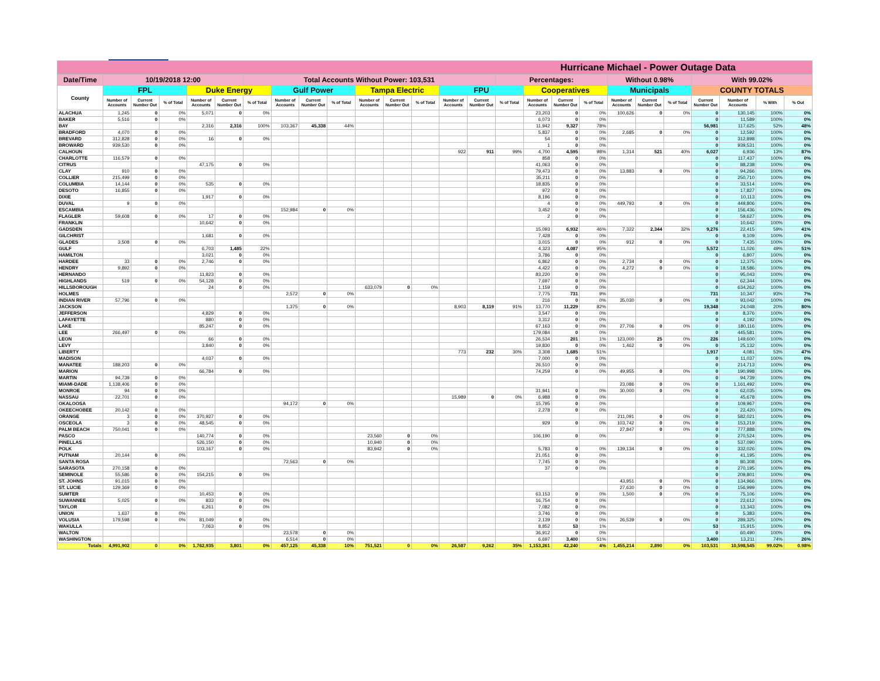| Hurricane Michael - Power Outage Data | | | | | | | | | | | | | | | | | | | | | | | | | |
| Date/Time | 10/19/2018 12:00 | | | | | Total Accounts Without Power: 103,531 | | | | | | | | | Percentages: | | | | Without 0.98% | | | With 99.02% | | | |
| County | FPL | | | Duke Energy | | | Gulf Power | | | Tampa Electric | | | FPU | | | Cooperatives | | | Municipals | | | COUNTY TOTALS | | | |
| | Number of Accounts | Current Number Out | % of Total | Number of Accounts | Current Number Out | % of Total | Number of Accounts | Current Number Out | % of Total | Number of Accounts | Current Number Out | % of Total | Number of Accounts | Current Number Out | % of Total | Number of Accounts | Current Number Out | % of Total | Number of Accounts | Current Number Out | % of Total | Current Number Out | Number of Accounts | % With | % Out |
| ALACHUA | 1,245 | 0 | 0% | 5,071 | 0 | 0% | | | | | | | | | | 23,203 | 0 | 0% | 100,626 | 0 | 0% | 0 | 130,145 | 100% | 0% |
| BAKER | 5,516 | 0 | 0% | | | | | | | | | | | | | 6,073 | 0 | 0% | | | | 0 | 11,589 | 100% | 0% |
| BAY | | | | 2,316 | 2,316 | 100% | 103,367 | 45,338 | 44% | | | | | | | 11,942 | 9,327 | 78% | | | | 56,981 | 117,625 | 52% | 48% |
| BRADFORD | 4,070 | 0 | 0% | | | | | | | | | | | | | 5,837 | 0 | 0% | 2,685 | 0 | 0% | 0 | 12,592 | 100% | 0% |
| BREVARD | 312,828 | 0 | 0% | 16 | 0 | 0% | | | | | | | | | | 54 | 0 | 0% | | | | 0 | 312,898 | 100% | 0% |
| BROWARD | 939,530 | 0 | 0% | | | | | | | | | | | | | 1 | 0 | 0% | | | | 0 | 939,531 | 100% | 0% |
| CALHOUN | | | | | | | | | | | | | 922 | 911 | 99% | 4,700 | 4,595 | 98% | 1,314 | 521 | 40% | 6,027 | 6,936 | 13% | 87% |
| CHARLOTTE | 116,579 | 0 | 0% | | | | | | | | | | | | | 858 | 0 | 0% | | | | 0 | 117,437 | 100% | 0% |
| CITRUS | | | | 47,175 | 0 | 0% | | | | | | | | | | 41,063 | 0 | 0% | | | | 0 | 88,238 | 100% | 0% |
| CLAY | 910 | 0 | 0% | | | | | | | | | | | | | 79,473 | 0 | 0% | 13,883 | 0 | 0% | 0 | 94,266 | 100% | 0% |
| COLLIER | 215,499 | 0 | 0% | | | | | | | | | | | | | 35,211 | 0 | 0% | | | | 0 | 250,710 | 100% | 0% |
| COLUMBIA | 14,144 | 0 | 0% | 535 | 0 | 0% | | | | | | | | | | 18,835 | 0 | 0% | | | | 0 | 33,514 | 100% | 0% |
| DESOTO | 16,855 | 0 | 0% | | | | | | | | | | | | | 972 | 0 | 0% | | | | 0 | 17,827 | 100% | 0% |
| DIXIE | | | | 1,917 | 0 | 0% | | | | | | | | | | 8,196 | 0 | 0% | | | | 0 | 10,113 | 100% | 0% |
| DUVAL | 9 | 0 | 0% | | | | | | | | | | | | | 4 | 0 | 0% | 449,793 | 0 | 0% | 0 | 449,806 | 100% | 0% |
| ESCAMBIA | | | | | | | 152,984 | 0 | 0% | | | | | | | 3,452 | 0 | 0% | | | | 0 | 156,436 | 100% | 0% |
| FLAGLER | 59,608 | 0 | 0% | 17 | 0 | 0% | | | | | | | | | | 2 | 0 | 0% | | | | 0 | 59,627 | 100% | 0% |
| FRANKLIN | | | | 10,642 | 0 | 0% | | | | | | | | | | | | | | | | 0 | 10,642 | 100% | 0% |
| GADSDEN | | | | | | | | | | | | | | | | 15,093 | 6,932 | 46% | 7,322 | 2,344 | 32% | 9,276 | 22,415 | 59% | 41% |
| GILCHRIST | | | | 1,681 | 0 | 0% | | | | | | | | | | 7,428 | 0 | 0% | | | | 0 | 9,109 | 100% | 0% |
| GLADES | 3,508 | 0 | 0% | | | | | | | | | | | | | 3,015 | 0 | 0% | 912 | 0 | 0% | 0 | 7,435 | 100% | 0% |
| GULF | | | | 6,703 | 1,485 | 22% | | | | | | | | | | 4,323 | 4,087 | 95% | | | | 5,572 | 11,026 | 49% | 51% |
| HAMILTON | | | | 3,021 | 0 | 0% | | | | | | | | | | 3,786 | 0 | 0% | | | | 0 | 6,807 | 100% | 0% |
| HARDEE | 33 | 0 | 0% | 2,746 | 0 | 0% | | | | | | | | | | 6,862 | 0 | 0% | 2,734 | 0 | 0% | 0 | 12,375 | 100% | 0% |
| HENDRY | 9,892 | 0 | 0% | | | | | | | | | | | | | 4,422 | 0 | 0% | 4,272 | 0 | 0% | 0 | 18,586 | 100% | 0% |
| HERNANDO | | | | 11,823 | 0 | 0% | | | | | | | | | | 83,220 | 0 | 0% | | | | 0 | 95,043 | 100% | 0% |
| HIGHLANDS | 519 | 0 | 0% | 54,128 | 0 | 0% | | | | | | | | | | 7,697 | 0 | 0% | | | | 0 | 62,344 | 100% | 0% |
| HILLSBOROUGH | | | | 24 | 0 | 0% | | | | 633,079 | 0 | 0% | | | | 1,159 | 0 | 0% | | | | 0 | 634,262 | 100% | 0% |
| HOLMES | | | | | | | 2,572 | 0 | 0% | | | | | | | 7,775 | 731 | 9% | | | | 731 | 10,347 | 93% | 7% |
| INDIAN RIVER | 57,796 | 0 | 0% | | | | | | | | | | | | | 216 | 0 | 0% | 35,030 | 0 | 0% | 0 | 93,042 | 100% | 0% |
| JACKSON | | | | | | | 1,375 | 0 | 0% | | | | 8,903 | 8,119 | 91% | 13,770 | 11,229 | 82% | | | | 19,348 | 24,048 | 20% | 80% |
| JEFFERSON | | | | 4,829 | 0 | 0% | | | | | | | | | | 3,547 | 0 | 0% | | | | 0 | 8,376 | 100% | 0% |
| LAFAYETTE | | | | 880 | 0 | 0% | | | | | | | | | | 3,312 | 0 | 0% | | | | 0 | 4,192 | 100% | 0% |
| LAKE | | | | 85,247 | 0 | 0% | | | | | | | | | | 67,163 | 0 | 0% | 27,706 | 0 | 0% | 0 | 180,116 | 100% | 0% |
| LEE | 266,497 | 0 | 0% | | | | | | | | | | | | | 179,084 | 0 | 0% | | | | 0 | 445,581 | 100% | 0% |
| LEON | | | | 66 | 0 | 0% | | | | | | | | | | 26,534 | 201 | 1% | 123,000 | 25 | 0% | 226 | 149,600 | 100% | 0% |
| LEVY | | | | 3,840 | 0 | 0% | | | | | | | | | | 19,830 | 0 | 0% | 1,462 | 0 | 0% | 0 | 25,132 | 100% | 0% |
| LIBERTY | | | | | | | | | | | | | 773 | 232 | 30% | 3,308 | 1,685 | 51% | | | | 1,917 | 4,081 | 53% | 47% |
| MADISON | | | | 4,037 | 0 | 0% | | | | | | | | | | 7,000 | 0 | 0% | | | | 0 | 11,037 | 100% | 0% |
| MANATEE | 188,203 | 0 | 0% | | | | | | | | | | | | | 26,510 | 0 | 0% | | | | 0 | 214,713 | 100% | 0% |
| MARION | | | | 66,784 | 0 | 0% | | | | | | | | | | 74,259 | 0 | 0% | 49,955 | 0 | 0% | 0 | 190,998 | 100% | 0% |
| MARTIN | 94,739 | 0 | 0% | | | | | | | | | | | | | | | | | | | 0 | 94,739 | 100% | 0% |
| MIAMI-DADE | 1,138,406 | 0 | 0% | | | | | | | | | | | | | | | | 23,086 | 0 | 0% | 0 | 1,161,492 | 100% | 0% |
| MONROE | 94 | 0 | 0% | | | | | | | | | | | | | 31,941 | 0 | 0% | 30,000 | 0 | 0% | 0 | 62,035 | 100% | 0% |
| NASSAU | 22,701 | 0 | 0% | | | | | | | | | | 15,989 | 0 | 0% | 6,988 | 0 | 0% | | | | 0 | 45,678 | 100% | 0% |
| OKALOOSA | | | | | | | 94,172 | 0 | 0% | | | | | | | 15,795 | 0 | 0% | | | | 0 | 109,967 | 100% | 0% |
| OKEECHOBEE | 20,142 | 0 | 0% | | | | | | | | | | | | | 2,278 | 0 | 0% | | | | 0 | 22,420 | 100% | 0% |
| ORANGE | 3 | 0 | 0% | 370,927 | 0 | 0% | | | | | | | | | | | | | 211,091 | 0 | 0% | 0 | 582,021 | 100% | 0% |
| OSCEOLA | 3 | 0 | 0% | 48,545 | 0 | 0% | | | | | | | | | | 929 | 0 | 0% | 103,742 | 0 | 0% | 0 | 153,219 | 100% | 0% |
| PALM BEACH | 750,041 | 0 | 0% | | | | | | | | | | | | | | | | 27,847 | 0 | 0% | 0 | 777,888 | 100% | 0% |
| PASCO | | | | 140,774 | 0 | 0% | | | | 23,560 | 0 | 0% | | | | 106,190 | 0 | 0% | | | | 0 | 270,524 | 100% | 0% |
| PINELLAS | | | | 526,150 | 0 | 0% | | | | 10,940 | 0 | 0% | | | | | | | | | | 0 | 537,090 | 100% | 0% |
| POLK | | | | 103,167 | 0 | 0% | | | | 83,942 | 0 | 0% | | | | 5,783 | 0 | 0% | 139,134 | 0 | 0% | 0 | 332,026 | 100% | 0% |
| PUTNAM | 20,144 | 0 | 0% | | | | | | | | | | | | | 21,051 | 0 | 0% | | | | 0 | 41,195 | 100% | 0% |
| SANTA ROSA | | | | | | | 72,563 | 0 | 0% | | | | | | | 7,745 | 0 | 0% | | | | 0 | 80,308 | 100% | 0% |
| SARASOTA | 270,158 | 0 | 0% | | | | | | | | | | | | | 37 | 0 | 0% | | | | 0 | 270,195 | 100% | 0% |
| SEMINOLE | 55,586 | 0 | 0% | 154,215 | 0 | 0% | | | | | | | | | | | | | | | | 0 | 209,801 | 100% | 0% |
| ST. JOHNS | 91,015 | 0 | 0% | | | | | | | | | | | | | | | | 43,951 | 0 | 0% | 0 | 134,966 | 100% | 0% |
| ST. LUCIE | 129,369 | 0 | 0% | | | | | | | | | | | | | | | | 27,630 | 0 | 0% | 0 | 156,999 | 100% | 0% |
| SUMTER | | | | 10,453 | 0 | 0% | | | | | | | | | | 63,153 | 0 | 0% | 1,500 | 0 | 0% | 0 | 75,106 | 100% | 0% |
| SUWANNEE | 5,025 | 0 | 0% | 833 | 0 | 0% | | | | | | | | | | 16,754 | 0 | 0% | | | | 0 | 22,612 | 100% | 0% |
| TAYLOR | | | | 6,261 | 0 | 0% | | | | | | | | | | 7,082 | 0 | 0% | | | | 0 | 13,343 | 100% | 0% |
| UNION | 1,637 | 0 | 0% | | | | | | | | | | | | | 3,746 | 0 | 0% | | | | 0 | 5,383 | 100% | 0% |
| VOLUSIA | 179,598 | 0 | 0% | 81,049 | 0 | 0% | | | | | | | | | | 2,139 | 0 | 0% | 26,539 | 0 | 0% | 0 | 289,325 | 100% | 0% |
| WAKULLA | | | | 7,063 | 0 | 0% | | | | | | | | | | 8,852 | 53 | 1% | | | | 53 | 15,915 | 100% | 0% |
| WALTON | | | | | | | 23,578 | 0 | 0% | | | | | | | 36,912 | 0 | 0% | | | | 0 | 60,490 | 100% | 0% |
| WASHINGTON | | | | | | | 6,514 | 0 | 0% | | | | | | | 6,697 | 3,400 | 51% | | | | 3,400 | 13,211 | 74% | 26% |
| Totals | 4,991,902 | 0 | 0% | 1,762,935 | 3,801 | 0% | 457,125 | 45,338 | 10% | 751,521 | 0 | 0% | 26,587 | 9,262 | 35% | 1,153,261 | 42,240 | 4% | 1,455,214 | 2,890 | 0% | 103,531 | 10,598,545 | 99.02% | 0.98% |